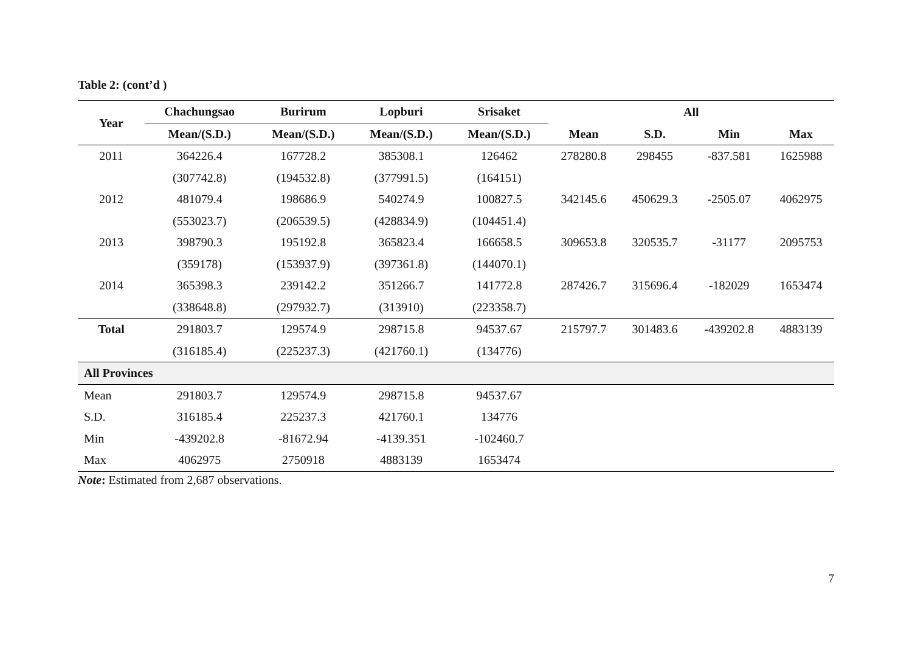Table 2: (cont’d )
| Year | Chachungsao | Burirum | Lopburi | Srisaket | All | | | |
| --- | --- | --- | --- | --- | --- | --- | --- | --- |
| | Mean/(S.D.) | Mean/(S.D.) | Mean/(S.D.) | Mean/(S.D.) | Mean | S.D. | Min | Max |
| 2011 | 364226.4 | 167728.2 | 385308.1 | 126462 | 278280.8 | 298455 | -837.581 | 1625988 |
| | (307742.8) | (194532.8) | (377991.5) | (164151) | | | | |
| 2012 | 481079.4 | 198686.9 | 540274.9 | 100827.5 | 342145.6 | 450629.3 | -2505.07 | 4062975 |
| | (553023.7) | (206539.5) | (428834.9) | (104451.4) | | | | |
| 2013 | 398790.3 | 195192.8 | 365823.4 | 166658.5 | 309653.8 | 320535.7 | -31177 | 2095753 |
| | (359178) | (153937.9) | (397361.8) | (144070.1) | | | | |
| 2014 | 365398.3 | 239142.2 | 351266.7 | 141772.8 | 287426.7 | 315696.4 | -182029 | 1653474 |
| | (338648.8) | (297932.7) | (313910) | (223358.7) | | | | |
| Total | 291803.7 | 129574.9 | 298715.8 | 94537.67 | 215797.7 | 301483.6 | -439202.8 | 4883139 |
| | (316185.4) | (225237.3) | (421760.1) | (134776) | | | | |
| All Provinces | | | | | | | | |
| Mean | 291803.7 | 129574.9 | 298715.8 | 94537.67 | | | | |
| S.D. | 316185.4 | 225237.3 | 421760.1 | 134776 | | | | |
| Min | -439202.8 | -81672.94 | -4139.351 | -102460.7 | | | | |
| Max | 4062975 | 2750918 | 4883139 | 1653474 | | | | |
Note: Estimated from 2,687 observations.
7